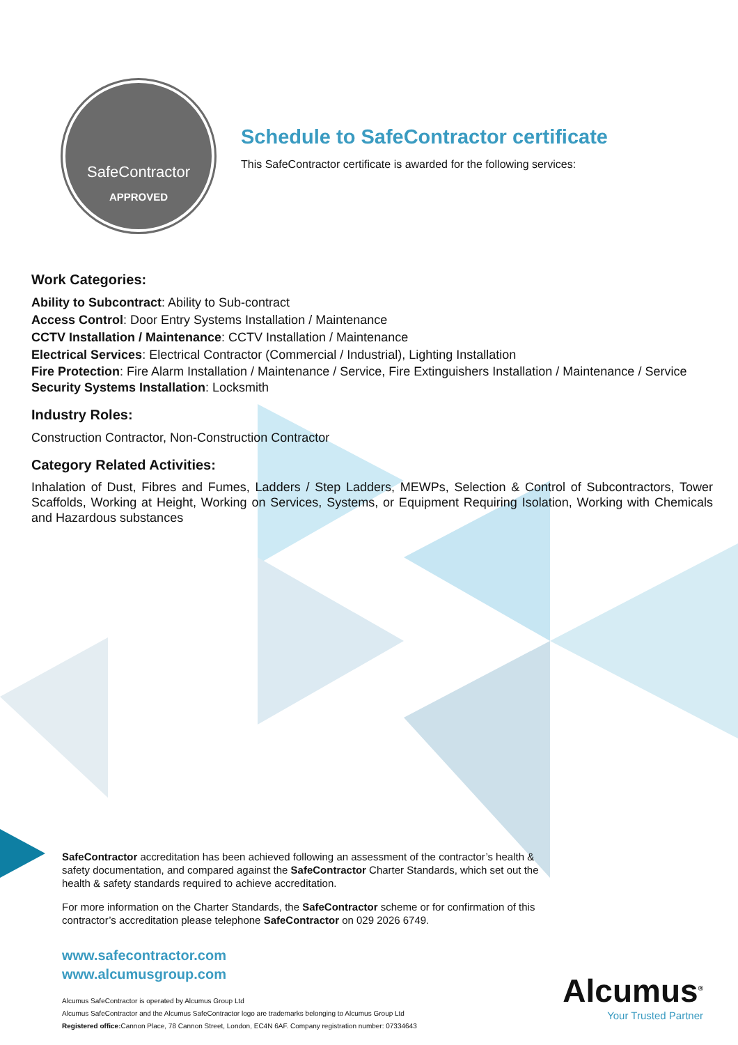SafeContractor
APPROVED
Schedule to SafeContractor certificate
This SafeContractor certificate is awarded for the following services:
Work Categories:
Ability to Subcontract: Ability to Sub-contract
Access Control: Door Entry Systems Installation / Maintenance
CCTV Installation / Maintenance: CCTV Installation / Maintenance
Electrical Services: Electrical Contractor (Commercial / Industrial), Lighting Installation
Fire Protection: Fire Alarm Installation / Maintenance / Service, Fire Extinguishers Installation / Maintenance / Service
Security Systems Installation: Locksmith
Industry Roles:
Construction Contractor, Non-Construction Contractor
Category Related Activities:
Inhalation of Dust, Fibres and Fumes, Ladders / Step Ladders, MEWPs, Selection & Control of Subcontractors, Tower Scaffolds, Working at Height, Working on Services, Systems, or Equipment Requiring Isolation, Working with Chemicals and Hazardous substances
SafeContractor accreditation has been achieved following an assessment of the contractor’s health & safety documentation, and compared against the SafeContractor Charter Standards, which set out the health & safety standards required to achieve accreditation.
For more information on the Charter Standards, the SafeContractor scheme or for confirmation of this contractor’s accreditation please telephone SafeContractor on 029 2026 6749.
www.safecontractor.com
www.alcumusgroup.com
Alcumus SafeContractor is operated by Alcumus Group Ltd
Alcumus SafeContractor and the Alcumus SafeContractor logo are trademarks belonging to Alcumus Group Ltd
Registered office: Cannon Place, 78 Cannon Street, London, EC4N 6AF. Company registration number: 07334643
Alcumus<sup>®</sup>
Your Trusted Partner